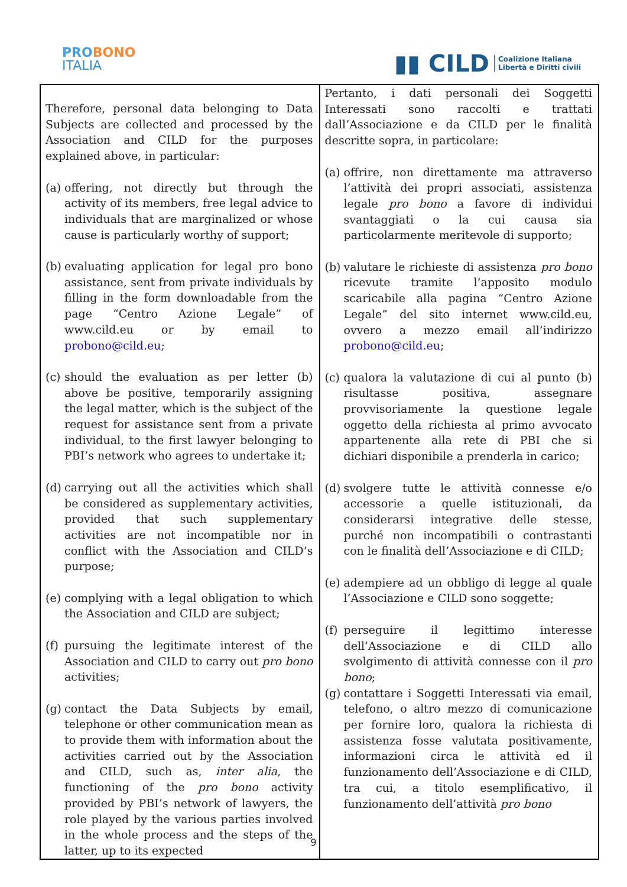PROBONO
ITALIA
▮▮ CILD Coalizione Italiana
Libertà e Diritti civili
| Therefore, personal data belonging to Data Subjects are collected and processed by the Association and CILD for the purposes explained above, in particular: (a) offering, not directly but through the activity of its members, free legal advice to individuals that are marginalized or whose cause is particularly worthy of support; (b) evaluating application for legal pro bono assistance, sent from private individuals by filling in the form downloadable from the page “Centro Azione Legale” of www.cild.eu or by email to probono@cild.eu ; (c) should the evaluation as per letter (b) above be positive, temporarily assigning the legal matter, which is the subject of the request for assistance sent from a private individual, to the first lawyer belonging to PBI’s network who agrees to undertake it; (d) carrying out all the activities which shall be considered as supplementary activities, provided that such supplementary activities are not incompatible nor in conflict with the Association and CILD’s purpose; (e) complying with a legal obligation to which the Association and CILD are subject; (f) pursuing the legitimate interest of the Association and CILD to carry out pro bono activities; (g) contact the Data Subjects by email, telephone or other communication mean as to provide them with information about the activities carried out by the Association and CILD, such as, inter alia , the functioning of the pro bono activity provided by PBI’s network of lawyers, the role played by the various parties involved in the whole process and the steps of the latter, up to its expected | Pertanto, i dati personali dei Soggetti Interessati sono raccolti e trattati dall’Associazione e da CILD per le finalità descritte sopra, in particolare: (a) offrire, non direttamente ma attraverso l’attività dei propri associati, assistenza legale pro bono a favore di individui svantaggiati o la cui causa sia particolarmente meritevole di supporto; (b) valutare le richieste di assistenza pro bono ricevute tramite l’apposito modulo scaricabile alla pagina “Centro Azione Legale” del sito internet www.cild.eu, ovvero a mezzo email all’indirizzo probono@cild.eu ; (c) qualora la valutazione di cui al punto (b) risultasse positiva, assegnare provvisoriamente la questione legale oggetto della richiesta al primo avvocato appartenente alla rete di PBI che si dichiari disponibile a prenderla in carico; (d) svolgere tutte le attività connesse e/o accessorie a quelle istituzionali, da considerarsi integrative delle stesse, purché non incompatibili o contrastanti con le finalità dell’Associazione e di CILD; (e) adempiere ad un obbligo di legge al quale l’Associazione e CILD sono soggette; (f) perseguire il legittimo interesse dell’Associazione e di CILD allo svolgimento di attività connesse con il pro bono ; (g) contattare i Soggetti Interessati via email, telefono, o altro mezzo di comunicazione per fornire loro, qualora la richiesta di assistenza fosse valutata positivamente, informazioni circa le attività ed il funzionamento dell’Associazione e di CILD, tra cui, a titolo esemplificativo, il funzionamento dell’attività pro bono |
9